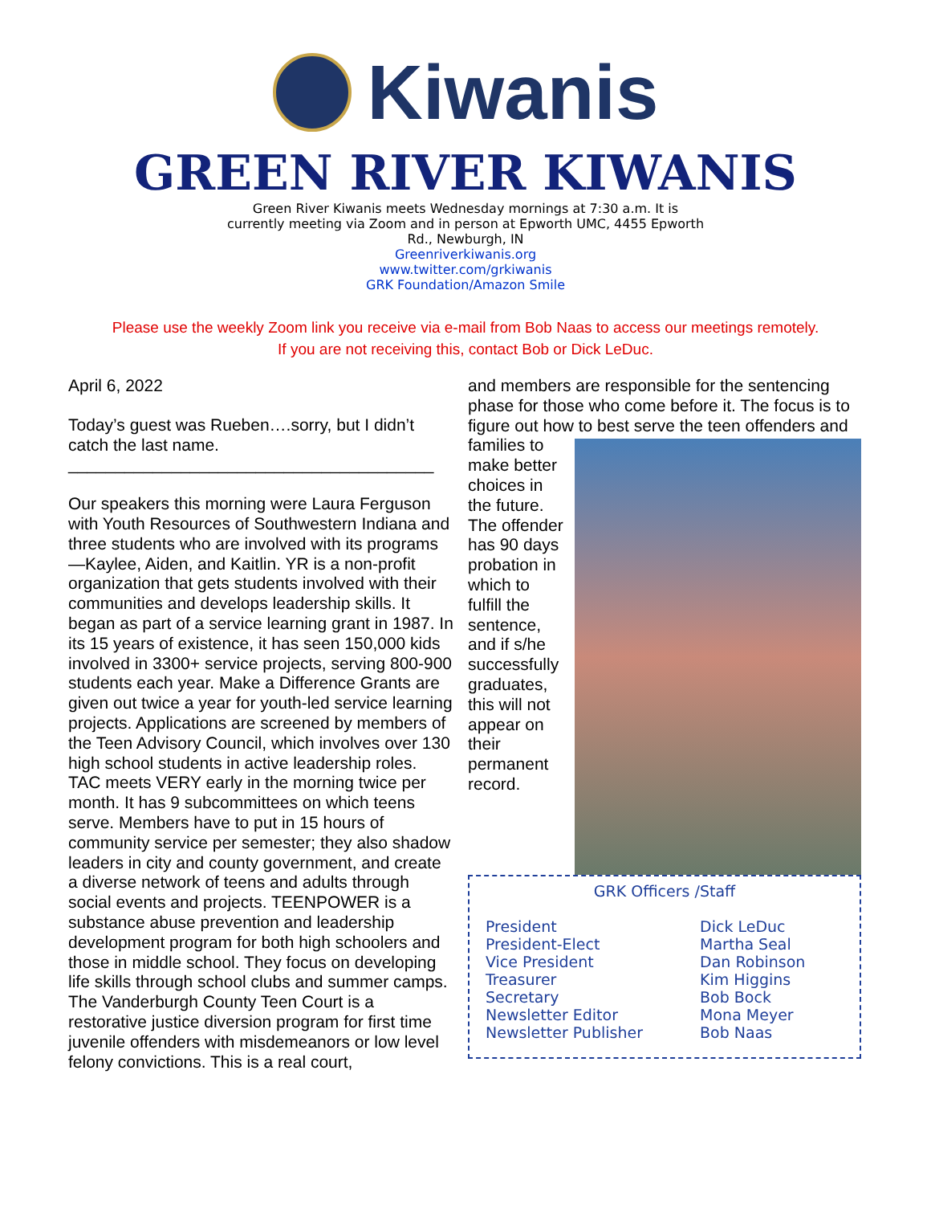Kiwanis
GREEN RIVER KIWANIS
Green River Kiwanis meets Wednesday mornings at 7:30 a.m. It is currently meeting via Zoom and in person at Epworth UMC, 4455 Epworth Rd., Newburgh, IN
Greenriverkiwanis.org
www.twitter.com/grkiwanis
GRK Foundation/Amazon Smile
Please use the weekly Zoom link you receive via e-mail from Bob Naas to access our meetings remotely.
If you are not receiving this, contact Bob or Dick LeDuc.
April 6, 2022
Today’s guest was Rueben….sorry, but I didn’t catch the last name.
_______________________________________
Our speakers this morning were Laura Ferguson with Youth Resources of Southwestern Indiana and three students who are involved with its programs—Kaylee, Aiden, and Kaitlin. YR is a non-profit organization that gets students involved with their communities and develops leadership skills. It began as part of a service learning grant in 1987. In its 15 years of existence, it has seen 150,000 kids involved in 3300+ service projects, serving 800-900 students each year. Make a Difference Grants are given out twice a year for youth-led service learning projects. Applications are screened by members of the Teen Advisory Council, which involves over 130 high school students in active leadership roles. TAC meets VERY early in the morning twice per month. It has 9 subcommittees on which teens serve. Members have to put in 15 hours of community service per semester; they also shadow leaders in city and county government, and create a diverse network of teens and adults through social events and projects. TEENPOWER is a substance abuse prevention and leadership development program for both high schoolers and those in middle school. They focus on developing life skills through school clubs and summer camps. The Vanderburgh County Teen Court is a restorative justice diversion program for first time juvenile offenders with misdemeanors or low level felony convictions. This is a real court,
and members are responsible for the sentencing phase for those who come before it. The focus is to figure out how to best serve the teen offenders and families to make better choices in the future. The offender has 90 days probation in which to fulfill the sentence, and if s/he successfully graduates, this will not appear on their permanent record.
GRK Officers /Staff
| President | Dick LeDuc |
| President-Elect | Martha Seal |
| Vice President | Dan Robinson |
| Treasurer | Kim Higgins |
| Secretary | Bob Bock |
| Newsletter Editor | Mona Meyer |
| Newsletter Publisher | Bob Naas |